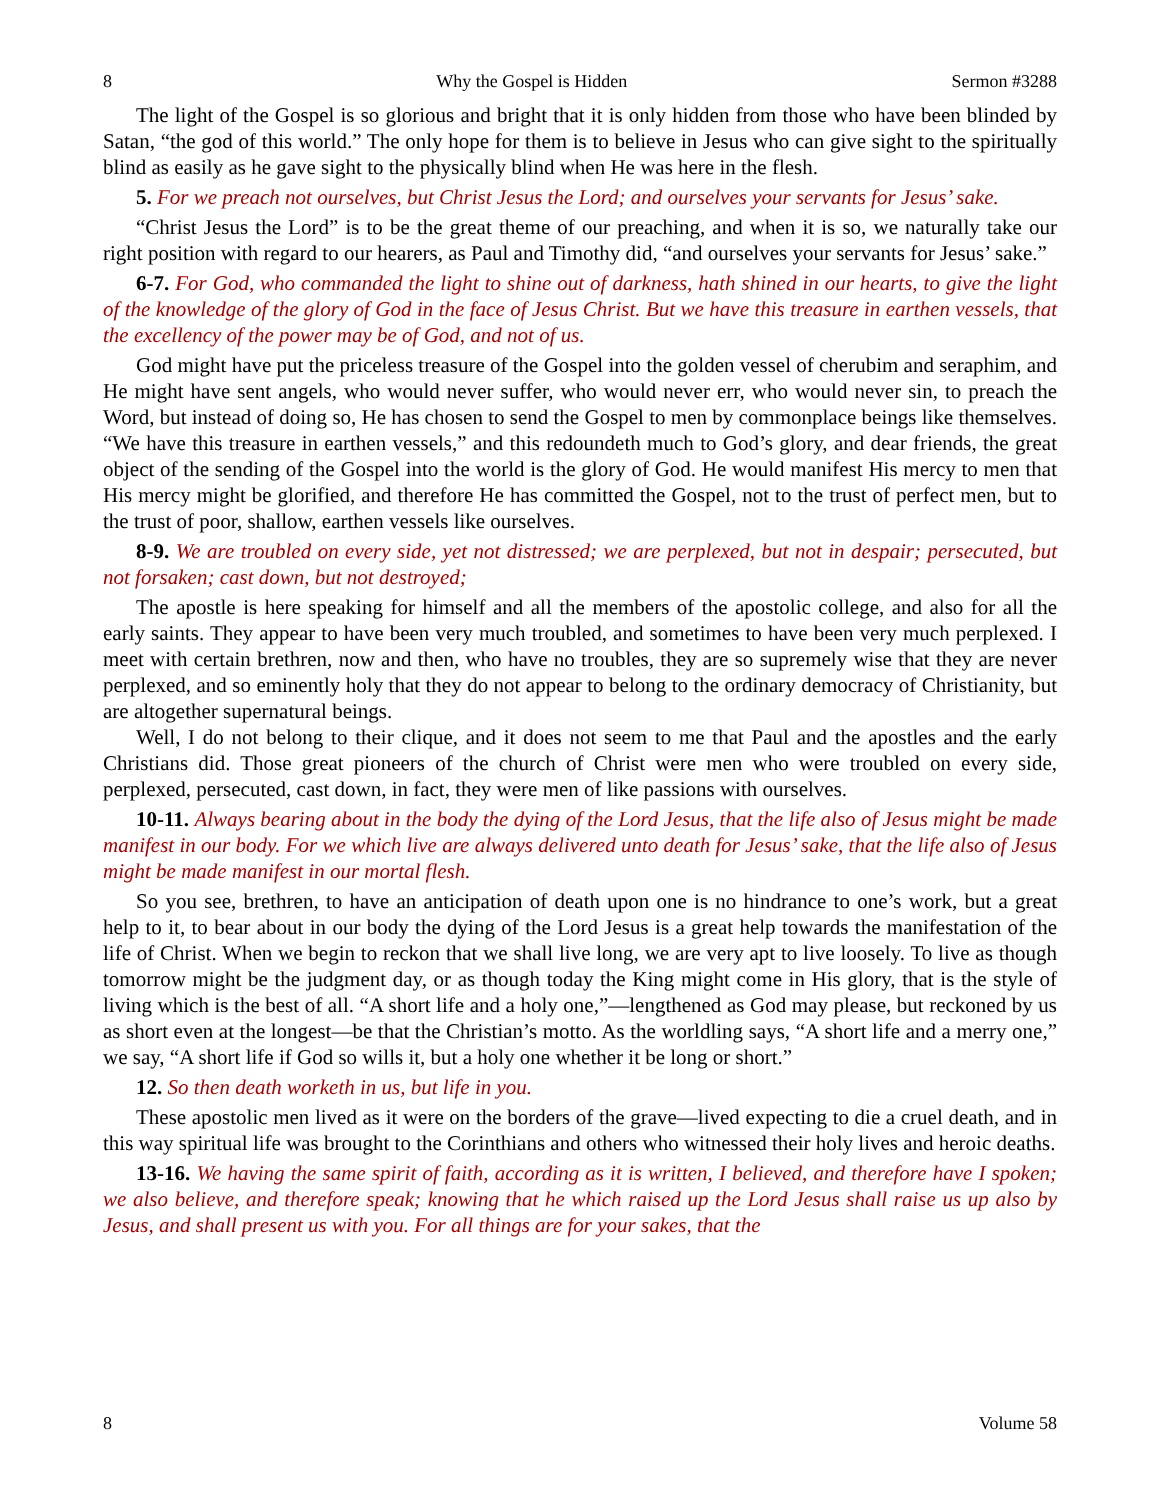8 Why the Gospel is Hidden Sermon #3288
The light of the Gospel is so glorious and bright that it is only hidden from those who have been blinded by Satan, “the god of this world.” The only hope for them is to believe in Jesus who can give sight to the spiritually blind as easily as he gave sight to the physically blind when He was here in the flesh.
5. For we preach not ourselves, but Christ Jesus the Lord; and ourselves your servants for Jesus’ sake.
“Christ Jesus the Lord” is to be the great theme of our preaching, and when it is so, we naturally take our right position with regard to our hearers, as Paul and Timothy did, “and ourselves your servants for Jesus’ sake.”
6-7. For God, who commanded the light to shine out of darkness, hath shined in our hearts, to give the light of the knowledge of the glory of God in the face of Jesus Christ. But we have this treasure in earthen vessels, that the excellency of the power may be of God, and not of us.
God might have put the priceless treasure of the Gospel into the golden vessel of cherubim and seraphim, and He might have sent angels, who would never suffer, who would never err, who would never sin, to preach the Word, but instead of doing so, He has chosen to send the Gospel to men by commonplace beings like themselves. “We have this treasure in earthen vessels,” and this redoundeth much to God’s glory, and dear friends, the great object of the sending of the Gospel into the world is the glory of God. He would manifest His mercy to men that His mercy might be glorified, and therefore He has committed the Gospel, not to the trust of perfect men, but to the trust of poor, shallow, earthen vessels like ourselves.
8-9. We are troubled on every side, yet not distressed; we are perplexed, but not in despair; persecuted, but not forsaken; cast down, but not destroyed;
The apostle is here speaking for himself and all the members of the apostolic college, and also for all the early saints. They appear to have been very much troubled, and sometimes to have been very much perplexed. I meet with certain brethren, now and then, who have no troubles, they are so supremely wise that they are never perplexed, and so eminently holy that they do not appear to belong to the ordinary democracy of Christianity, but are altogether supernatural beings.
Well, I do not belong to their clique, and it does not seem to me that Paul and the apostles and the early Christians did. Those great pioneers of the church of Christ were men who were troubled on every side, perplexed, persecuted, cast down, in fact, they were men of like passions with ourselves.
10-11. Always bearing about in the body the dying of the Lord Jesus, that the life also of Jesus might be made manifest in our body. For we which live are always delivered unto death for Jesus’ sake, that the life also of Jesus might be made manifest in our mortal flesh.
So you see, brethren, to have an anticipation of death upon one is no hindrance to one’s work, but a great help to it, to bear about in our body the dying of the Lord Jesus is a great help towards the manifestation of the life of Christ. When we begin to reckon that we shall live long, we are very apt to live loosely. To live as though tomorrow might be the judgment day, or as though today the King might come in His glory, that is the style of living which is the best of all. “A short life and a holy one,”—lengthened as God may please, but reckoned by us as short even at the longest—be that the Christian’s motto. As the worldling says, “A short life and a merry one,” we say, “A short life if God so wills it, but a holy one whether it be long or short.”
12. So then death worketh in us, but life in you.
These apostolic men lived as it were on the borders of the grave—lived expecting to die a cruel death, and in this way spiritual life was brought to the Corinthians and others who witnessed their holy lives and heroic deaths.
13-16. We having the same spirit of faith, according as it is written, I believed, and therefore have I spoken; we also believe, and therefore speak; knowing that he which raised up the Lord Jesus shall raise us up also by Jesus, and shall present us with you. For all things are for your sakes, that the
8 Volume 58